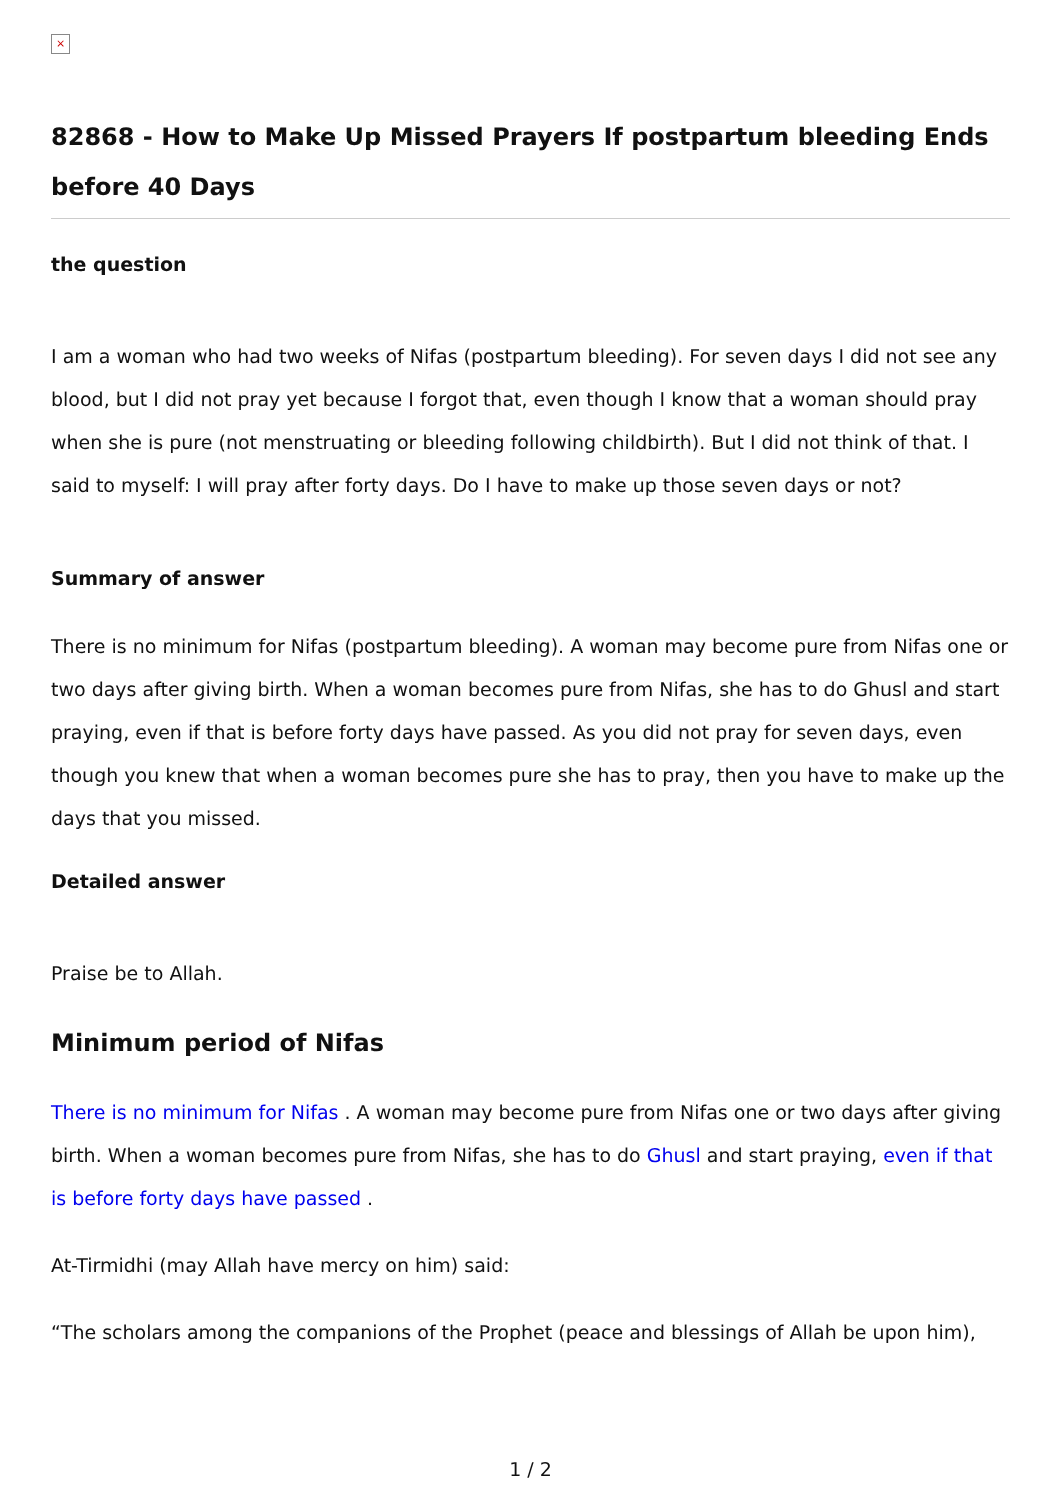×
82868 - How to Make Up Missed Prayers If postpartum bleeding Ends before 40 Days
the question
I am a woman who had two weeks of Nifas (postpartum bleeding). For seven days I did not see any blood, but I did not pray yet because I forgot that, even though I know that a woman should pray when she is pure (not menstruating or bleeding following childbirth). But I did not think of that. I said to myself: I will pray after forty days. Do I have to make up those seven days or not?
Summary of answer
There is no minimum for Nifas (postpartum bleeding). A woman may become pure from Nifas one or two days after giving birth. When a woman becomes pure from Nifas, she has to do Ghusl and start praying, even if that is before forty days have passed. As you did not pray for seven days, even though you knew that when a woman becomes pure she has to pray, then you have to make up the days that you missed.
Detailed answer
Praise be to Allah.
Minimum period of Nifas
There is no minimum for Nifas . A woman may become pure from Nifas one or two days after giving birth. When a woman becomes pure from Nifas, she has to do Ghusl and start praying, even if that is before forty days have passed .
At-Tirmidhi (may Allah have mercy on him) said:
“The scholars among the companions of the Prophet (peace and blessings of Allah be upon him),
1 / 2